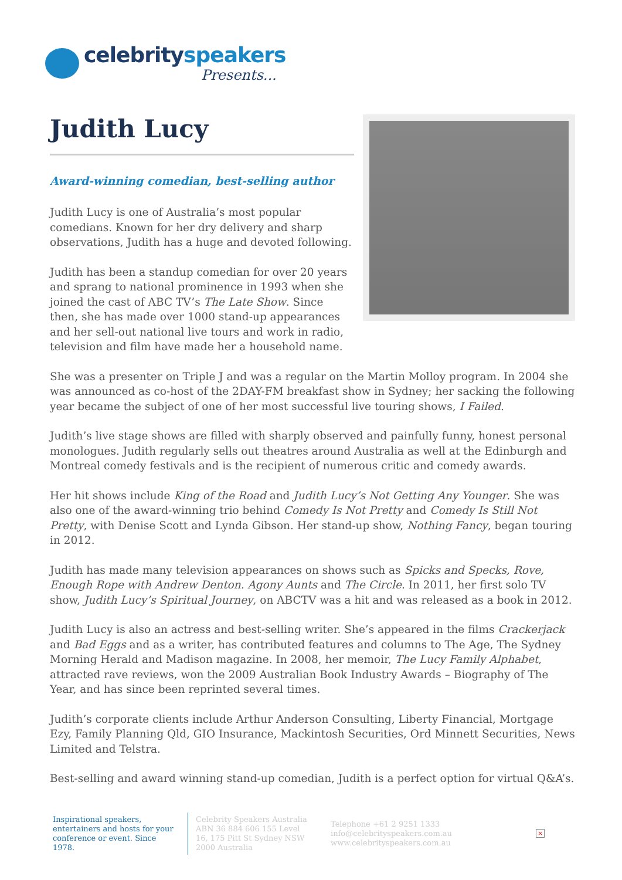celebrityspeakers
Presents...
Judith Lucy
Award-winning comedian, best-selling author
Judith Lucy is one of Australia’s most popular comedians. Known for her dry delivery and sharp observations, Judith has a huge and devoted following.
Judith has been a standup comedian for over 20 years and sprang to national prominence in 1993 when she joined the cast of ABC TV’s The Late Show. Since then, she has made over 1000 stand-up appearances and her sell-out national live tours and work in radio, television and film have made her a household name.
She was a presenter on Triple J and was a regular on the Martin Molloy program. In 2004 she was announced as co-host of the 2DAY-FM breakfast show in Sydney; her sacking the following year became the subject of one of her most successful live touring shows, I Failed.
Judith’s live stage shows are filled with sharply observed and painfully funny, honest personal monologues. Judith regularly sells out theatres around Australia as well at the Edinburgh and Montreal comedy festivals and is the recipient of numerous critic and comedy awards.
Her hit shows include King of the Road and Judith Lucy’s Not Getting Any Younger. She was also one of the award-winning trio behind Comedy Is Not Pretty and Comedy Is Still Not Pretty, with Denise Scott and Lynda Gibson. Her stand-up show, Nothing Fancy, began touring in 2012.
Judith has made many television appearances on shows such as Spicks and Specks, Rove, Enough Rope with Andrew Denton. Agony Aunts and The Circle. In 2011, her first solo TV show, Judith Lucy’s Spiritual Journey, on ABCTV was a hit and was released as a book in 2012.
Judith Lucy is also an actress and best-selling writer. She’s appeared in the films Crackerjack and Bad Eggs and as a writer, has contributed features and columns to The Age, The Sydney Morning Herald and Madison magazine. In 2008, her memoir, The Lucy Family Alphabet, attracted rave reviews, won the 2009 Australian Book Industry Awards – Biography of The Year, and has since been reprinted several times.
Judith’s corporate clients include Arthur Anderson Consulting, Liberty Financial, Mortgage Ezy, Family Planning Qld, GIO Insurance, Mackintosh Securities, Ord Minnett Securities, News Limited and Telstra.
Best-selling and award winning stand-up comedian, Judith is a perfect option for virtual Q&A’s.
Inspirational speakers, entertainers and hosts for your conference or event. Since 1978.
Celebrity Speakers Australia ABN 36 884 606 155 Level 16, 175 Pitt St Sydney NSW 2000 Australia
Telephone +61 2 9251 1333
info@celebrityspeakers.com.au
www.celebrityspeakers.com.au
×